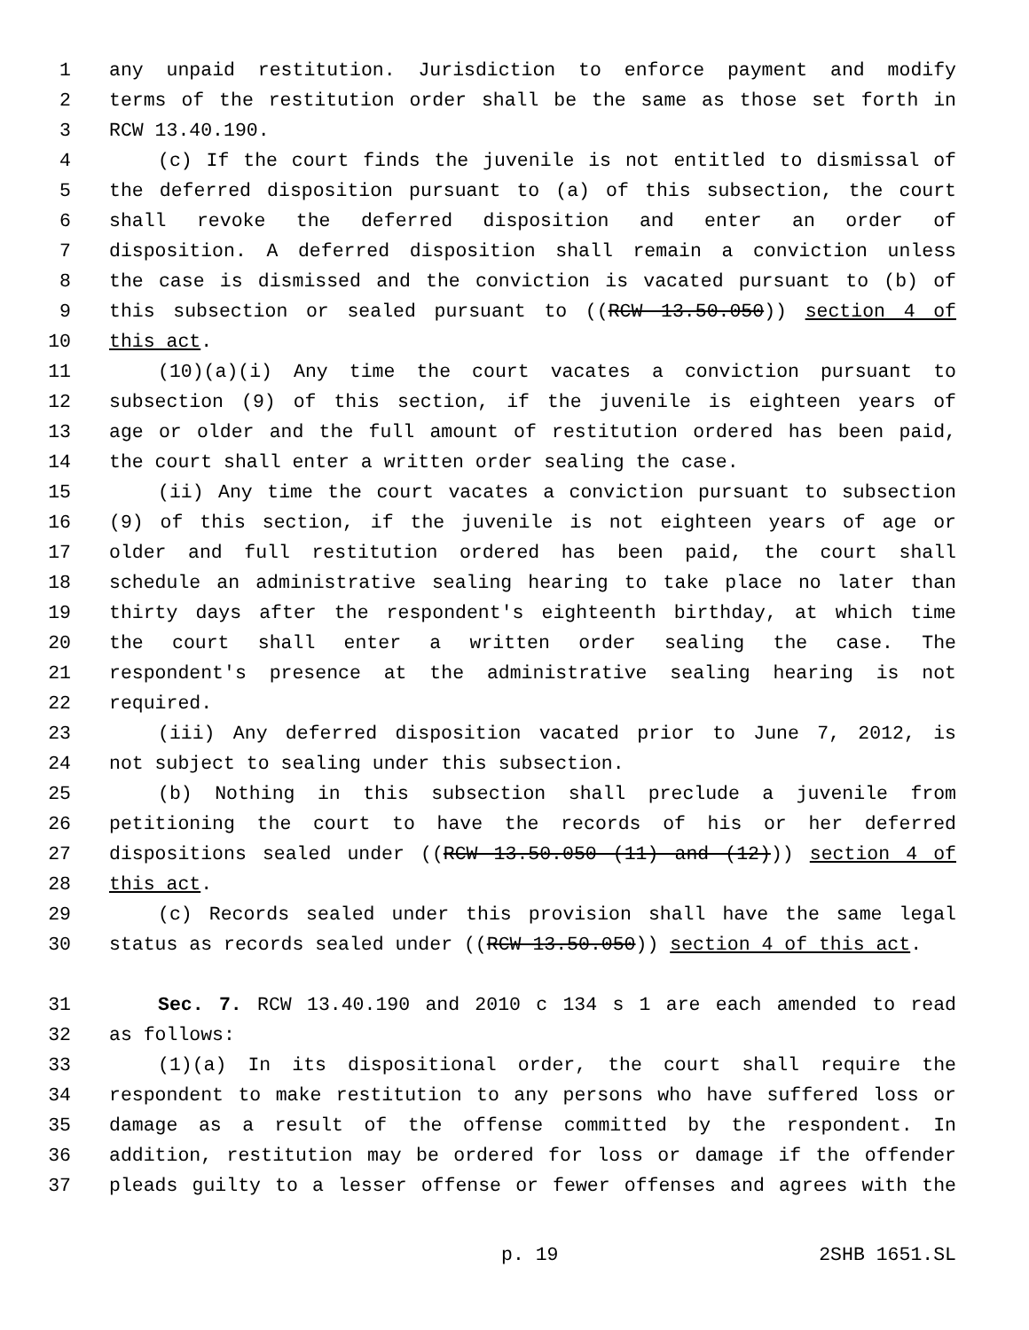1 any unpaid restitution. Jurisdiction to enforce payment and modify
2 terms of the restitution order shall be the same as those set forth in
3 RCW 13.40.190.
4 (c) If the court finds the juvenile is not entitled to dismissal of
5 the deferred disposition pursuant to (a) of this subsection, the court
6 shall revoke the deferred disposition and enter an order of
7 disposition. A deferred disposition shall remain a conviction unless
8 the case is dismissed and the conviction is vacated pursuant to (b) of
9 this subsection or sealed pursuant to ((RCW 13.50.050)) section 4 of
10 this act.
11 (10)(a)(i) Any time the court vacates a conviction pursuant to
12 subsection (9) of this section, if the juvenile is eighteen years of
13 age or older and the full amount of restitution ordered has been paid,
14 the court shall enter a written order sealing the case.
15 (ii) Any time the court vacates a conviction pursuant to subsection
16 (9) of this section, if the juvenile is not eighteen years of age or
17 older and full restitution ordered has been paid, the court shall
18 schedule an administrative sealing hearing to take place no later than
19 thirty days after the respondent's eighteenth birthday, at which time
20 the court shall enter a written order sealing the case. The
21 respondent's presence at the administrative sealing hearing is not
22 required.
23 (iii) Any deferred disposition vacated prior to June 7, 2012, is
24 not subject to sealing under this subsection.
25 (b) Nothing in this subsection shall preclude a juvenile from
26 petitioning the court to have the records of his or her deferred
27 dispositions sealed under ((RCW 13.50.050 (11) and (12))) section 4 of
28 this act.
29 (c) Records sealed under this provision shall have the same legal
30 status as records sealed under ((RCW 13.50.050)) section 4 of this act.
31 Sec. 7. RCW 13.40.190 and 2010 c 134 s 1 are each amended to read
32 as follows:
33 (1)(a) In its dispositional order, the court shall require the
34 respondent to make restitution to any persons who have suffered loss or
35 damage as a result of the offense committed by the respondent. In
36 addition, restitution may be ordered for loss or damage if the offender
37 pleads guilty to a lesser offense or fewer offenses and agrees with the
p. 19 2SHB 1651.SL